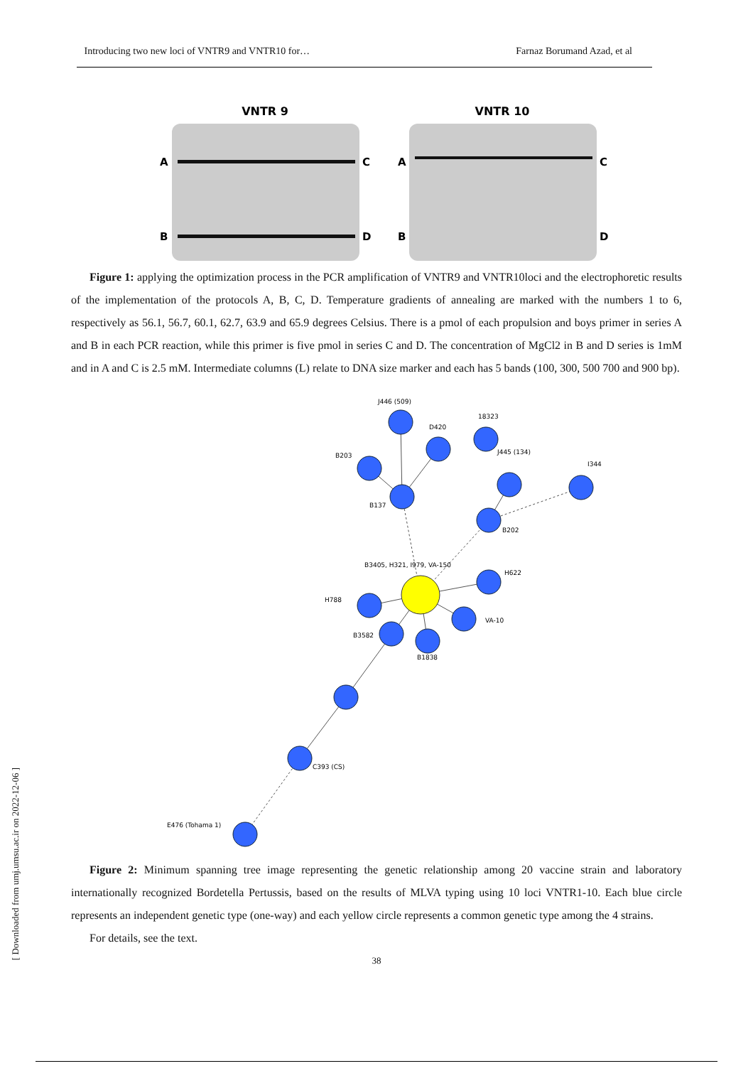Introducing two new loci of VNTR9 and VNTR10 for… Farnaz Borumand Azad, et al
VNTR 9
VNTR 10
A
B
C
D
A
B
C
D
Figure 1: applying the optimization process in the PCR amplification of VNTR9 and VNTR10loci and the electrophoretic results of the implementation of the protocols A, B, C, D. Temperature gradients of annealing are marked with the numbers 1 to 6, respectively as 56.1, 56.7, 60.1, 62.7, 63.9 and 65.9 degrees Celsius. There is a pmol of each propulsion and boys primer in series A and B in each PCR reaction, while this primer is five pmol in series C and D. The concentration of MgCl2 in B and D series is 1mM and in A and C is 2.5 mM. Intermediate columns (L) relate to DNA size marker and each has 5 bands (100, 300, 500 700 and 900 bp).
J446 (509)
D420
18323
J445 (134)
I344
B203
B137
B202
B3405, H321, I979, VA-150
H622
H788
VA-10
B3582
B1838
C393 (CS)
E476 (Tohama 1)
Figure 2: Minimum spanning tree image representing the genetic relationship among 20 vaccine strain and laboratory internationally recognized Bordetella Pertussis, based on the results of MLVA typing using 10 loci VNTR1-10. Each blue circle represents an independent genetic type (one-way) and each yellow circle represents a common genetic type among the 4 strains.
For details, see the text.
38
[ Downloaded from umj.umsu.ac.ir on 2022-12-06 ]